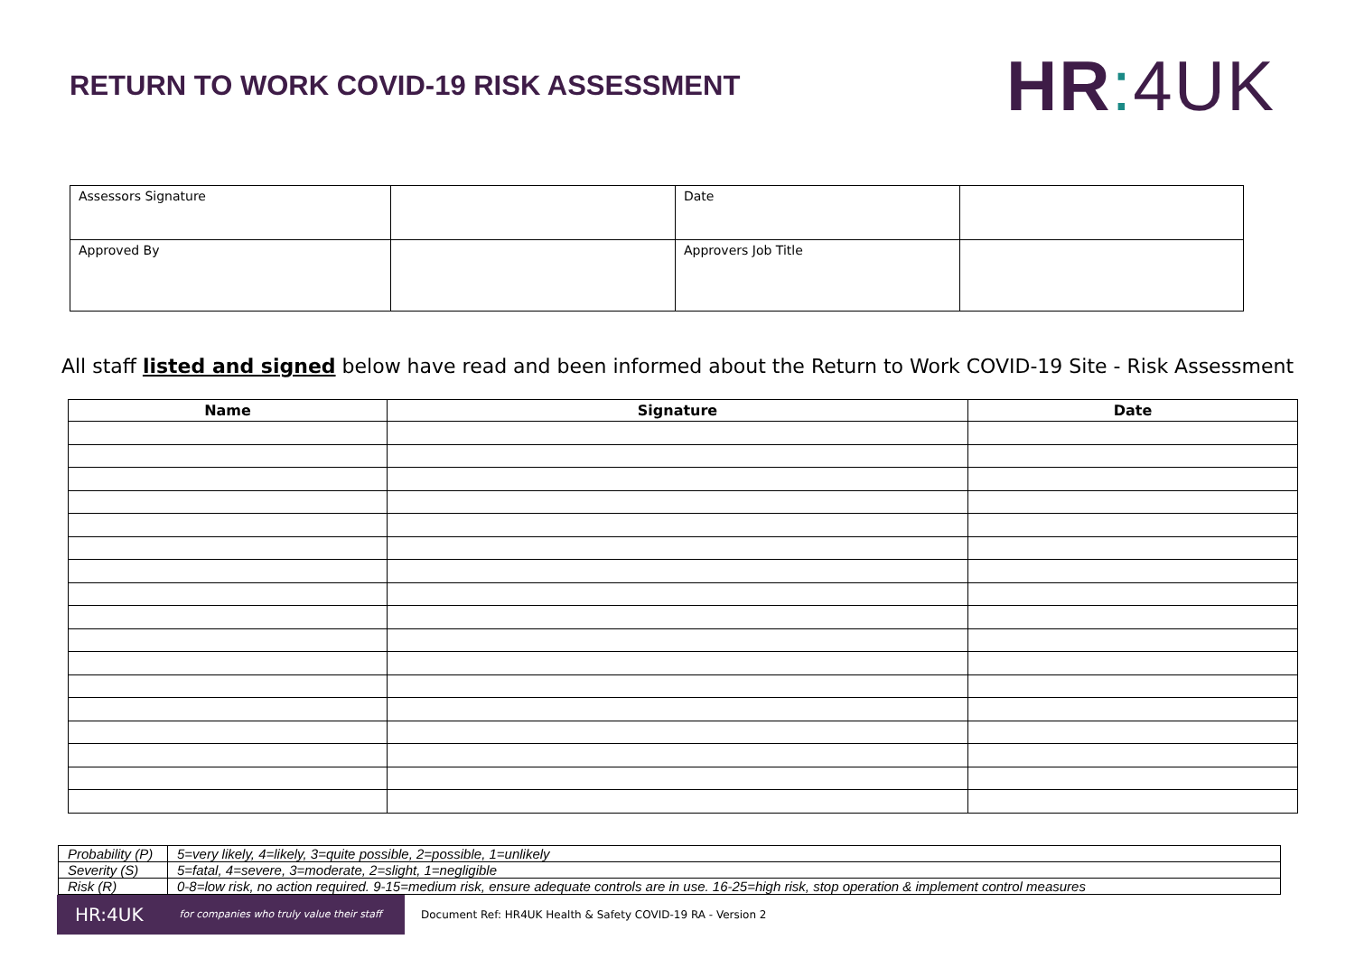RETURN TO WORK COVID-19 RISK ASSESSMENT
HR: 4UK
| Assessors Signature | | Date | |
| Approved By | | Approvers Job Title | |
All staff listed and signed below have read and been informed about the Return to Work COVID-19 Site - Risk Assessment
| Name | Signature | Date |
| --- | --- | --- |
| Probability (P) | 5=very likely, 4=likely, 3=quite possible, 2=possible, 1=unlikely |
| Severity (S) | 5=fatal, 4=severe, 3=moderate, 2=slight, 1=negligible |
| Risk (R) | 0-8=low risk, no action required. 9-15=medium risk, ensure adequate controls are in use. 16-25=high risk, stop operation & implement control measures |
HR:4UK for companies who truly value their staff
Document Ref: HR4UK Health & Safety COVID-19 RA - Version 2